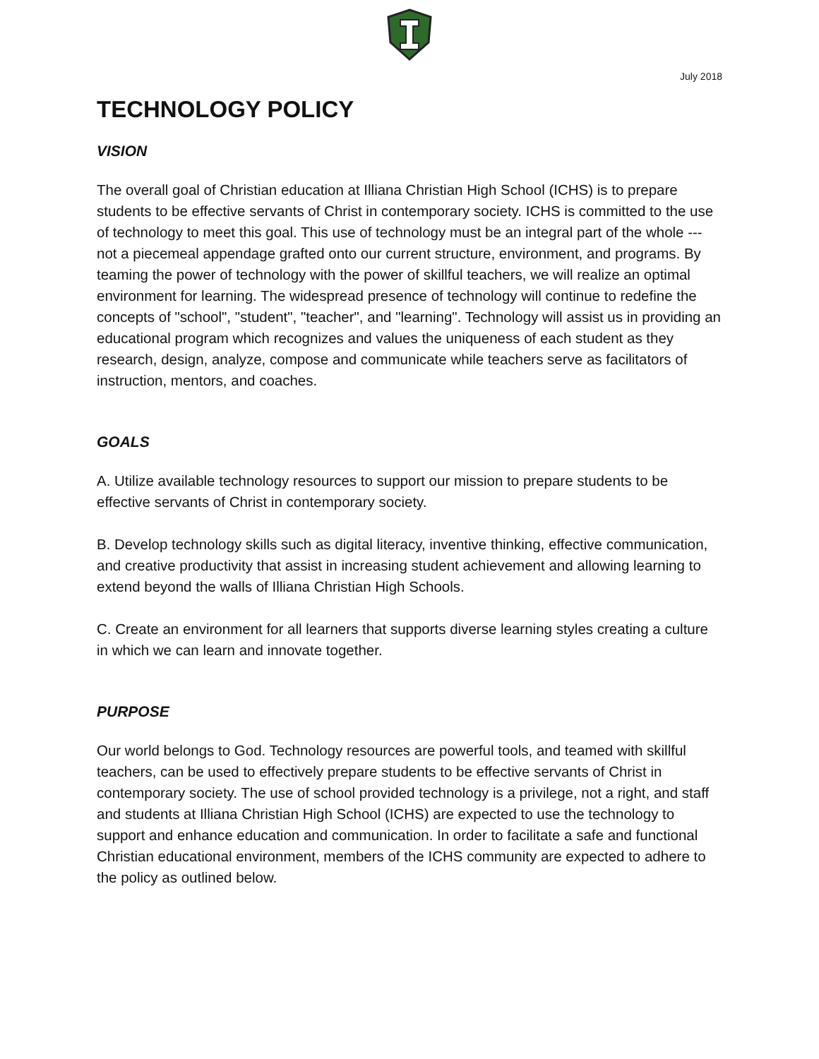July 2018
TECHNOLOGY POLICY
VISION
The overall goal of Christian education at Illiana Christian High School (ICHS) is to prepare students to be effective servants of Christ in contemporary society. ICHS is committed to the use of technology to meet this goal. This use of technology must be an integral part of the whole --- not a piecemeal appendage grafted onto our current structure, environment, and programs. By teaming the power of technology with the power of skillful teachers, we will realize an optimal environment for learning. The widespread presence of technology will continue to redefine the concepts of "school", "student", "teacher", and "learning". Technology will assist us in providing an educational program which recognizes and values the uniqueness of each student as they research, design, analyze, compose and communicate while teachers serve as facilitators of instruction, mentors, and coaches.
GOALS
A. Utilize available technology resources to support our mission to prepare students to be effective servants of Christ in contemporary society.
B. Develop technology skills such as digital literacy, inventive thinking, effective communication, and creative productivity that assist in increasing student achievement and allowing learning to extend beyond the walls of Illiana Christian High Schools.
C. Create an environment for all learners that supports diverse learning styles creating a culture in which we can learn and innovate together.
PURPOSE
Our world belongs to God. Technology resources are powerful tools, and teamed with skillful teachers, can be used to effectively prepare students to be effective servants of Christ in contemporary society. The use of school provided technology is a privilege, not a right, and staff and students at Illiana Christian High School (ICHS) are expected to use the technology to support and enhance education and communication. In order to facilitate a safe and functional Christian educational environment, members of the ICHS community are expected to adhere to the policy as outlined below.